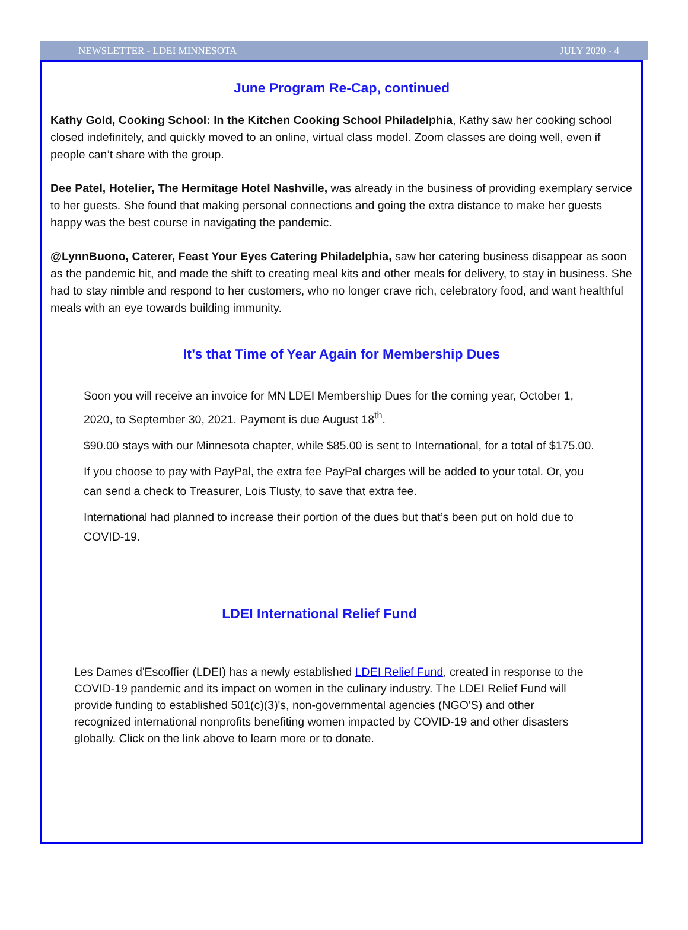NEWSLETTER - LDEI MINNESOTA JULY 2020 - 4
June Program Re-Cap, continued
Kathy Gold, Cooking School: In the Kitchen Cooking School Philadelphia, Kathy saw her cooking school closed indefinitely, and quickly moved to an online, virtual class model. Zoom classes are doing well, even if people can’t share with the group.
Dee Patel, Hotelier, The Hermitage Hotel Nashville, was already in the business of providing exemplary service to her guests. She found that making personal connections and going the extra distance to make her guests happy was the best course in navigating the pandemic.
@LynnBuono, Caterer, Feast Your Eyes Catering Philadelphia, saw her catering business disappear as soon as the pandemic hit, and made the shift to creating meal kits and other meals for delivery, to stay in business. She had to stay nimble and respond to her customers, who no longer crave rich, celebratory food, and want healthful meals with an eye towards building immunity.
It’s that Time of Year Again for Membership Dues
Soon you will receive an invoice for MN LDEI Membership Dues for the coming year, October 1, 2020, to September 30, 2021. Payment is due August 18<sup>th</sup>.
$90.00 stays with our Minnesota chapter, while $85.00 is sent to International, for a total of $175.00.
If you choose to pay with PayPal, the extra fee PayPal charges will be added to your total. Or, you can send a check to Treasurer, Lois Tlusty, to save that extra fee.
International had planned to increase their portion of the dues but that’s been put on hold due to COVID-19.
LDEI International Relief Fund
Les Dames d'Escoffier (LDEI) has a newly established LDEI Relief Fund, created in response to the COVID-19 pandemic and its impact on women in the culinary industry. The LDEI Relief Fund will provide funding to established 501(c)(3)'s, non-governmental agencies (NGO'S) and other recognized international nonprofits benefiting women impacted by COVID-19 and other disasters globally. Click on the link above to learn more or to donate.